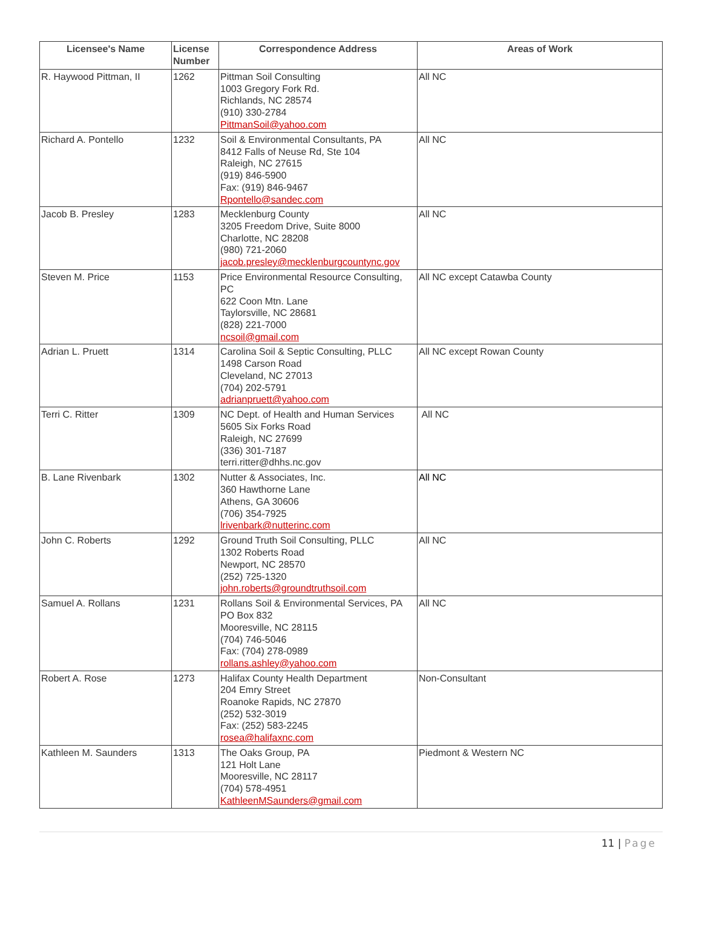| Licensee's Name | License Number | Correspondence Address | Areas of Work |
| --- | --- | --- | --- |
| R. Haywood Pittman, II | 1262 | Pittman Soil Consulting 1003 Gregory Fork Rd. Richlands, NC 28574 (910) 330-2784 PittmanSoil@yahoo.com | All NC |
| Richard A. Pontello | 1232 | Soil & Environmental Consultants, PA 8412 Falls of Neuse Rd, Ste 104 Raleigh, NC 27615 (919) 846-5900 Fax: (919) 846-9467 Rpontello@sandec.com | All NC |
| Jacob B. Presley | 1283 | Mecklenburg County 3205 Freedom Drive, Suite 8000 Charlotte, NC 28208 (980) 721-2060 jacob.presley@mecklenburgcountync.gov | All NC |
| Steven M. Price | 1153 | Price Environmental Resource Consulting, PC 622 Coon Mtn. Lane Taylorsville, NC 28681 (828) 221-7000 ncsoil@gmail.com | All NC except Catawba County |
| Adrian L. Pruett | 1314 | Carolina Soil & Septic Consulting, PLLC 1498 Carson Road Cleveland, NC 27013 (704) 202-5791 adrianpruett@yahoo.com | All NC except Rowan County |
| Terri C. Ritter | 1309 | NC Dept. of Health and Human Services 5605 Six Forks Road Raleigh, NC 27699 (336) 301-7187 terri.ritter@dhhs.nc.gov | All NC |
| B. Lane Rivenbark | 1302 | Nutter & Associates, Inc. 360 Hawthorne Lane Athens, GA 30606 (706) 354-7925 lrivenbark@nutterinc.com | All NC |
| John C. Roberts | 1292 | Ground Truth Soil Consulting, PLLC 1302 Roberts Road Newport, NC 28570 (252) 725-1320 john.roberts@groundtruthsoil.com | All NC |
| Samuel A. Rollans | 1231 | Rollans Soil & Environmental Services, PA PO Box 832 Mooresville, NC 28115 (704) 746-5046 Fax: (704) 278-0989 rollans.ashley@yahoo.com | All NC |
| Robert A. Rose | 1273 | Halifax County Health Department 204 Emry Street Roanoke Rapids, NC 27870 (252) 532-3019 Fax: (252) 583-2245 rosea@halifaxnc.com | Non-Consultant |
| Kathleen M. Saunders | 1313 | The Oaks Group, PA 121 Holt Lane Mooresville, NC 28117 (704) 578-4951 KathleenMSaunders@gmail.com | Piedmont & Western NC |
11 | Page